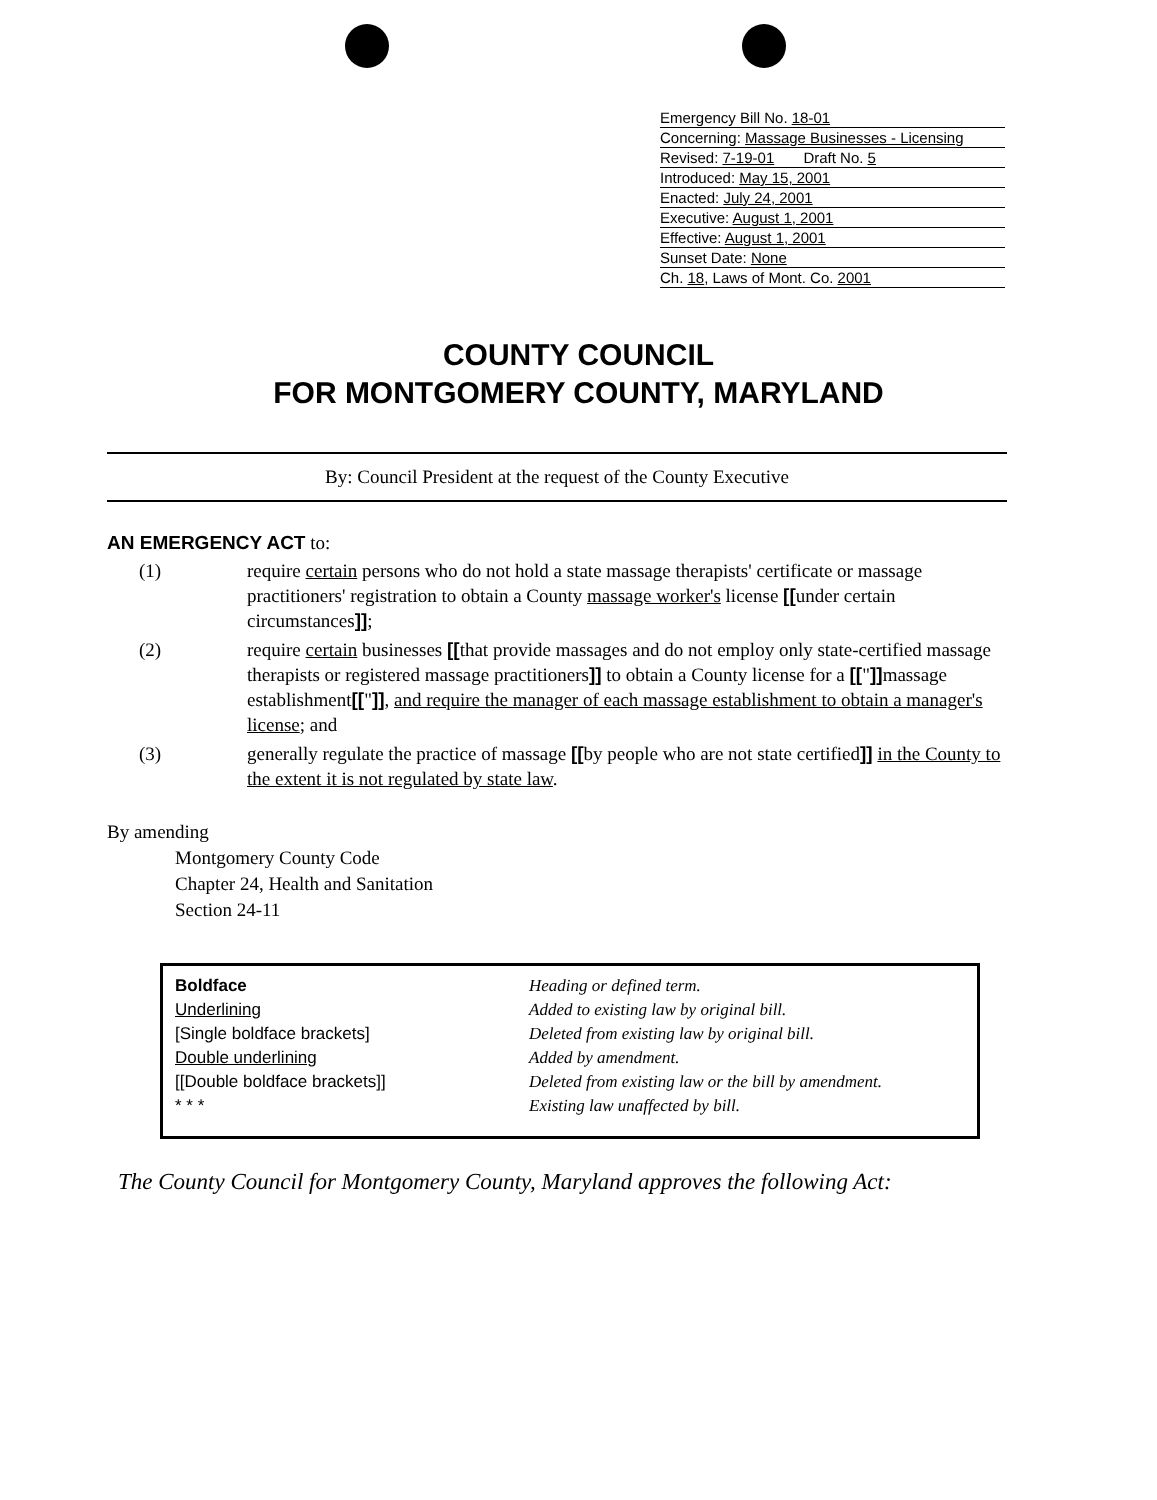Emergency Bill No. 18-01
Concerning: Massage Businesses - Licensing
Revised: 7-19-01 Draft No. 5
Introduced: May 15, 2001
Enacted: July 24, 2001
Executive: August 1, 2001
Effective: August 1, 2001
Sunset Date: None
Ch. 18, Laws of Mont. Co. 2001
COUNTY COUNCIL
FOR MONTGOMERY COUNTY, MARYLAND
By: Council President at the request of the County Executive
AN EMERGENCY ACT to:
(1) require certain persons who do not hold a state massage therapists' certificate or massage practitioners' registration to obtain a County massage worker's license [[under certain circumstances]];
(2) require certain businesses [[that provide massages and do not employ only state-certified massage therapists or registered massage practitioners]] to obtain a County license for a [["]] massage establishment[["]], and require the manager of each massage establishment to obtain a manager's license; and
(3) generally regulate the practice of massage [[by people who are not state certified]] in the County to the extent it is not regulated by state law.
By amending
Montgomery County Code
Chapter 24, Health and Sanitation
Section 24-11
| Boldface | Heading or defined term. |
| Underlining | Added to existing law by original bill. |
| [Single boldface brackets] | Deleted from existing law by original bill. |
| Double underlining | Added by amendment. |
| [[Double boldface brackets]] | Deleted from existing law or the bill by amendment. |
| * * * | Existing law unaffected by bill. |
The County Council for Montgomery County, Maryland approves the following Act: